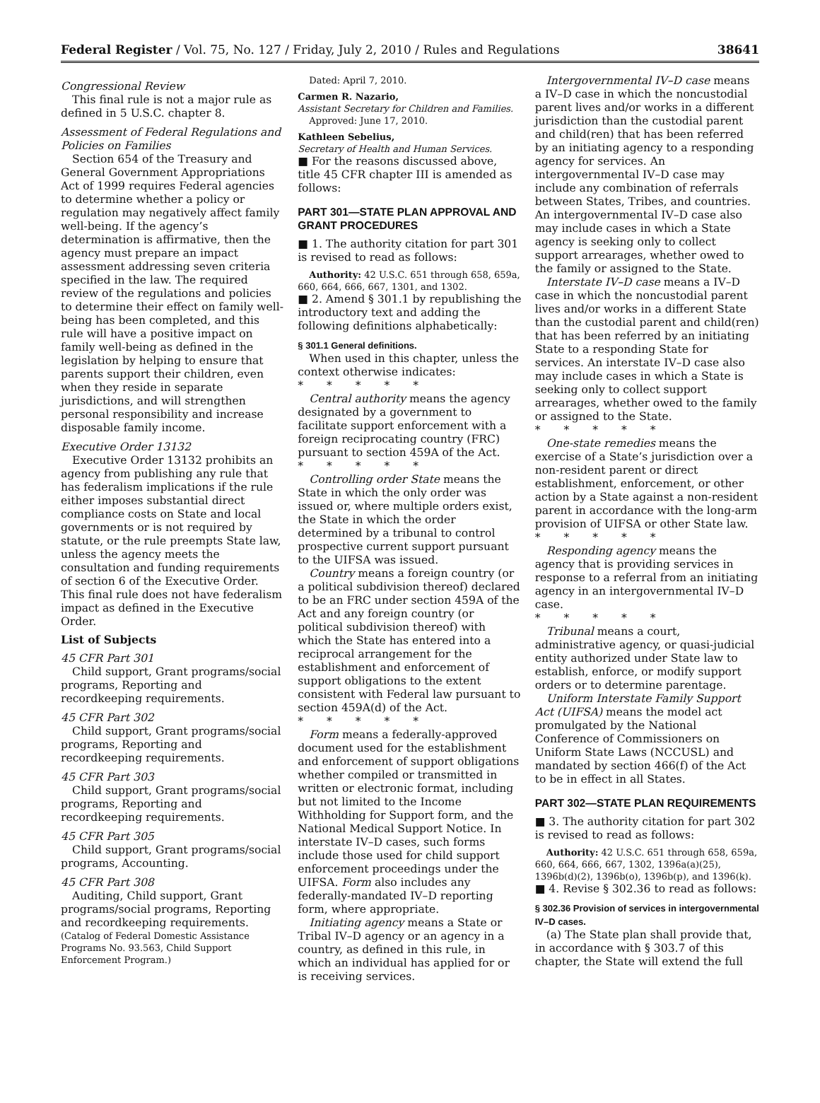Federal Register / Vol. 75, No. 127 / Friday, July 2, 2010 / Rules and Regulations 38641
Congressional Review
This final rule is not a major rule as defined in 5 U.S.C. chapter 8.
Assessment of Federal Regulations and Policies on Families
Section 654 of the Treasury and General Government Appropriations Act of 1999 requires Federal agencies to determine whether a policy or regulation may negatively affect family well-being. If the agency’s determination is affirmative, then the agency must prepare an impact assessment addressing seven criteria specified in the law. The required review of the regulations and policies to determine their effect on family well-being has been completed, and this rule will have a positive impact on family well-being as defined in the legislation by helping to ensure that parents support their children, even when they reside in separate jurisdictions, and will strengthen personal responsibility and increase disposable family income.
Executive Order 13132
Executive Order 13132 prohibits an agency from publishing any rule that has federalism implications if the rule either imposes substantial direct compliance costs on State and local governments or is not required by statute, or the rule preempts State law, unless the agency meets the consultation and funding requirements of section 6 of the Executive Order. This final rule does not have federalism impact as defined in the Executive Order.
List of Subjects
45 CFR Part 301
Child support, Grant programs/social programs, Reporting and recordkeeping requirements.
45 CFR Part 302
Child support, Grant programs/social programs, Reporting and recordkeeping requirements.
45 CFR Part 303
Child support, Grant programs/social programs, Reporting and recordkeeping requirements.
45 CFR Part 305
Child support, Grant programs/social programs, Accounting.
45 CFR Part 308
Auditing, Child support, Grant programs/social programs, Reporting and recordkeeping requirements.
(Catalog of Federal Domestic Assistance Programs No. 93.563, Child Support Enforcement Program.)
Dated: April 7, 2010.
Carmen R. Nazario,
Assistant Secretary for Children and Families.
Approved: June 17, 2010.
Kathleen Sebelius,
Secretary of Health and Human Services.
■ For the reasons discussed above, title 45 CFR chapter III is amended as follows:
PART 301—STATE PLAN APPROVAL AND GRANT PROCEDURES
■ 1. The authority citation for part 301 is revised to read as follows:
Authority: 42 U.S.C. 651 through 658, 659a, 660, 664, 666, 667, 1301, and 1302.
■ 2. Amend § 301.1 by republishing the introductory text and adding the following definitions alphabetically:
§ 301.1 General definitions.
When used in this chapter, unless the context otherwise indicates:
* * * * *
Central authority means the agency designated by a government to facilitate support enforcement with a foreign reciprocating country (FRC) pursuant to section 459A of the Act.
* * * * *
Controlling order State means the State in which the only order was issued or, where multiple orders exist, the State in which the order determined by a tribunal to control prospective current support pursuant to the UIFSA was issued.
Country means a foreign country (or a political subdivision thereof) declared to be an FRC under section 459A of the Act and any foreign country (or political subdivision thereof) with which the State has entered into a reciprocal arrangement for the establishment and enforcement of support obligations to the extent consistent with Federal law pursuant to section 459A(d) of the Act.
* * * * *
Form means a federally-approved document used for the establishment and enforcement of support obligations whether compiled or transmitted in written or electronic format, including but not limited to the Income Withholding for Support form, and the National Medical Support Notice. In interstate IV–D cases, such forms include those used for child support enforcement proceedings under the UIFSA. Form also includes any federally-mandated IV–D reporting form, where appropriate.
Initiating agency means a State or Tribal IV–D agency or an agency in a country, as defined in this rule, in which an individual has applied for or is receiving services.
Intergovernmental IV–D case means a IV–D case in which the noncustodial parent lives and/or works in a different jurisdiction than the custodial parent and child(ren) that has been referred by an initiating agency to a responding agency for services. An intergovernmental IV–D case may include any combination of referrals between States, Tribes, and countries. An intergovernmental IV–D case also may include cases in which a State agency is seeking only to collect support arrearages, whether owed to the family or assigned to the State.
Interstate IV–D case means a IV–D case in which the noncustodial parent lives and/or works in a different State than the custodial parent and child(ren) that has been referred by an initiating State to a responding State for services. An interstate IV–D case also may include cases in which a State is seeking only to collect support arrearages, whether owed to the family or assigned to the State.
* * * * *
One-state remedies means the exercise of a State’s jurisdiction over a non-resident parent or direct establishment, enforcement, or other action by a State against a non-resident parent in accordance with the long-arm provision of UIFSA or other State law.
* * * * *
Responding agency means the agency that is providing services in response to a referral from an initiating agency in an intergovernmental IV–D case.
* * * * *
Tribunal means a court, administrative agency, or quasi-judicial entity authorized under State law to establish, enforce, or modify support orders or to determine parentage.
Uniform Interstate Family Support Act (UIFSA) means the model act promulgated by the National Conference of Commissioners on Uniform State Laws (NCCUSL) and mandated by section 466(f) of the Act to be in effect in all States.
PART 302—STATE PLAN REQUIREMENTS
■ 3. The authority citation for part 302 is revised to read as follows:
Authority: 42 U.S.C. 651 through 658, 659a, 660, 664, 666, 667, 1302, 1396a(a)(25), 1396b(d)(2), 1396b(o), 1396b(p), and 1396(k).
■ 4. Revise § 302.36 to read as follows:
§ 302.36 Provision of services in intergovernmental IV–D cases.
(a) The State plan shall provide that, in accordance with § 303.7 of this chapter, the State will extend the full